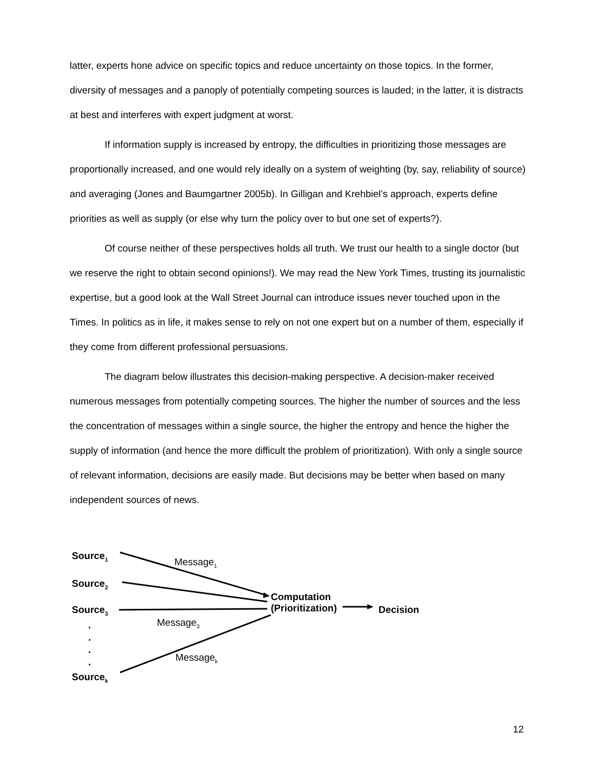latter, experts hone advice on specific topics and reduce uncertainty on those topics. In the former, diversity of messages and a panoply of potentially competing sources is lauded; in the latter, it is distracts at best and interferes with expert judgment at worst.
If information supply is increased by entropy, the difficulties in prioritizing those messages are proportionally increased, and one would rely ideally on a system of weighting (by, say, reliability of source) and averaging (Jones and Baumgartner 2005b). In Gilligan and Krehbiel’s approach, experts define priorities as well as supply (or else why turn the policy over to but one set of experts?).
Of course neither of these perspectives holds all truth. We trust our health to a single doctor (but we reserve the right to obtain second opinions!). We may read the New York Times, trusting its journalistic expertise, but a good look at the Wall Street Journal can introduce issues never touched upon in the Times. In politics as in life, it makes sense to rely on not one expert but on a number of them, especially if they come from different professional persuasions.
The diagram below illustrates this decision-making perspective. A decision-maker received numerous messages from potentially competing sources. The higher the number of sources and the less the concentration of messages within a single source, the higher the entropy and hence the higher the supply of information (and hence the more difficult the problem of prioritization). With only a single source of relevant information, decisions are easily made. But decisions may be better when based on many independent sources of news.
Source<sub>1</sub>
Message<sub>1</sub>
Source<sub>2</sub>
Computation
(Prioritization)
Source<sub>3</sub> Decision
Message<sub>3</sub>
.
.
.
.
Message<sub>k</sub>
Source<sub>k</sub>
12